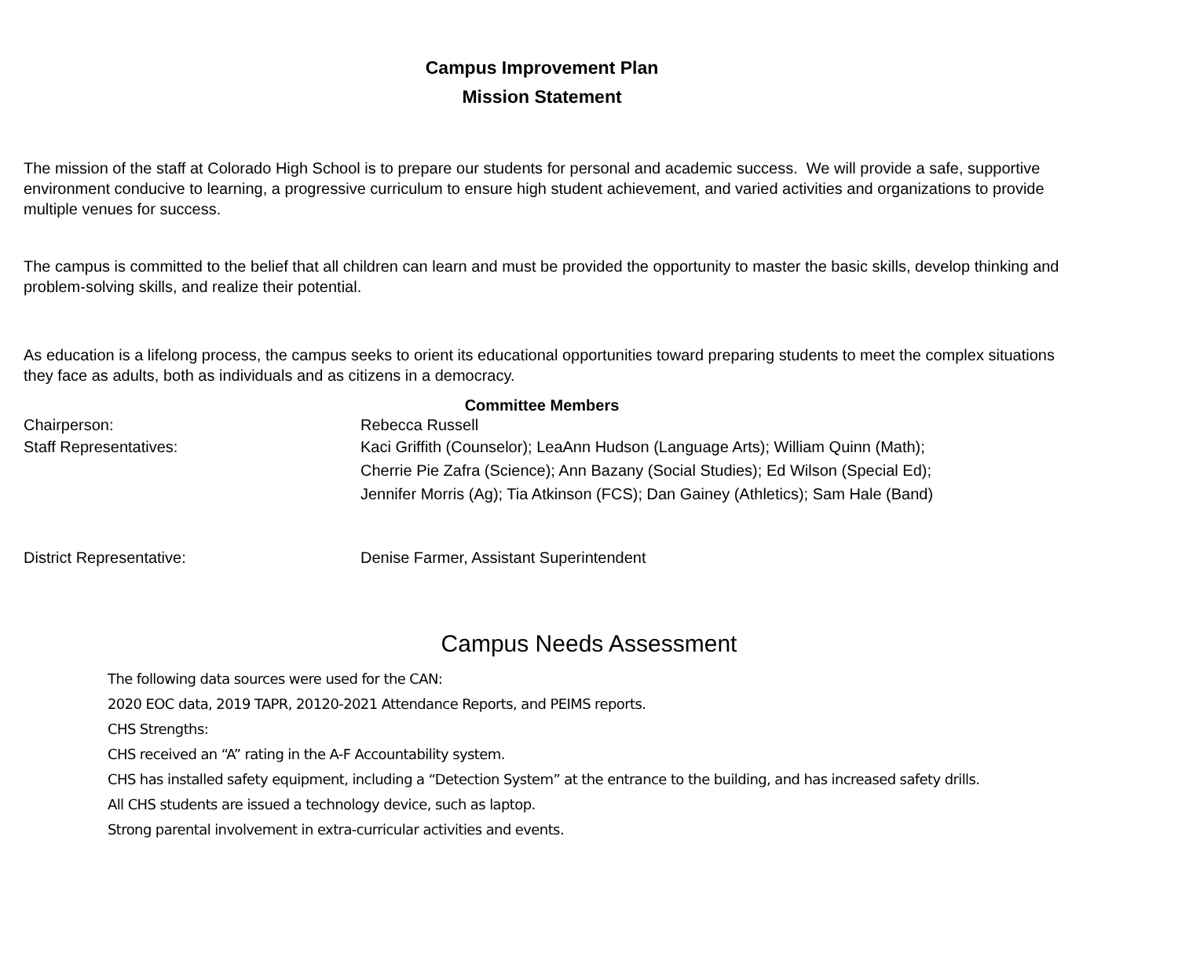Campus Improvement Plan
Mission Statement
The mission of the staff at Colorado High School is to prepare our students for personal and academic success. We will provide a safe, supportive environment conducive to learning, a progressive curriculum to ensure high student achievement, and varied activities and organizations to provide multiple venues for success.
The campus is committed to the belief that all children can learn and must be provided the opportunity to master the basic skills, develop thinking and problem-solving skills, and realize their potential.
As education is a lifelong process, the campus seeks to orient its educational opportunities toward preparing students to meet the complex situations they face as adults, both as individuals and as citizens in a democracy.
Committee Members
Chairperson: Rebecca Russell
Staff Representatives: Kaci Griffith (Counselor); LeaAnn Hudson (Language Arts); William Quinn (Math);
Cherrie Pie Zafra (Science); Ann Bazany (Social Studies); Ed Wilson (Special Ed);
Jennifer Morris (Ag); Tia Atkinson (FCS); Dan Gainey (Athletics); Sam Hale (Band)
District Representative: Denise Farmer, Assistant Superintendent
Campus Needs Assessment
The following data sources were used for the CAN:
2020 EOC data, 2019 TAPR, 20120-2021 Attendance Reports, and PEIMS reports.
CHS Strengths:
CHS received an “A” rating in the A-F Accountability system.
CHS has installed safety equipment, including a “Detection System” at the entrance to the building, and has increased safety drills.
All CHS students are issued a technology device, such as laptop.
Strong parental involvement in extra-curricular activities and events.